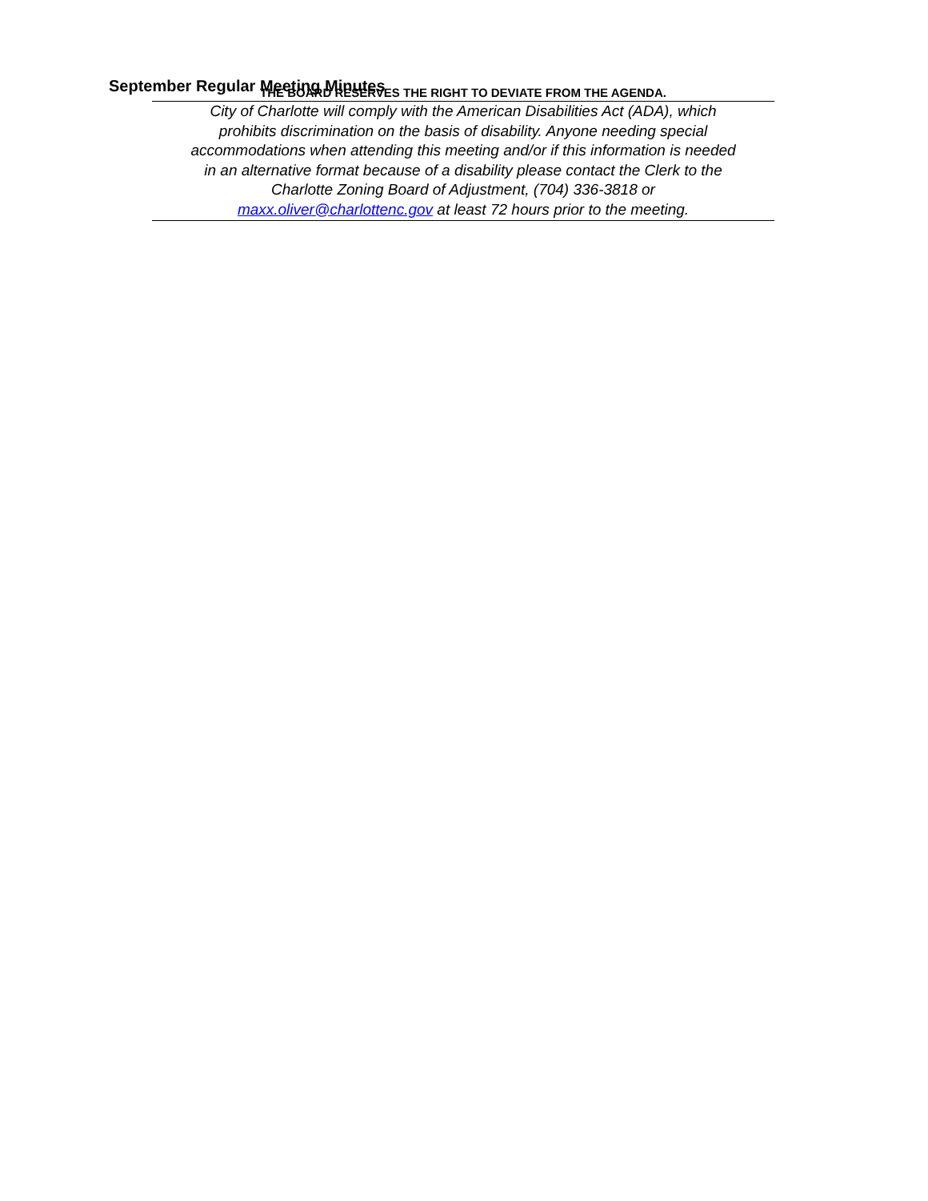September Regular Meeting Minutes
THE BOARD RESERVES THE RIGHT TO DEVIATE FROM THE AGENDA.
City of Charlotte will comply with the American Disabilities Act (ADA), which
prohibits discrimination on the basis of disability. Anyone needing special
accommodations when attending this meeting and/or if this information is needed
in an alternative format because of a disability please contact the Clerk to the
Charlotte Zoning Board of Adjustment, (704) 336-3818 or
maxx.oliver@charlottenc.gov at least 72 hours prior to the meeting.